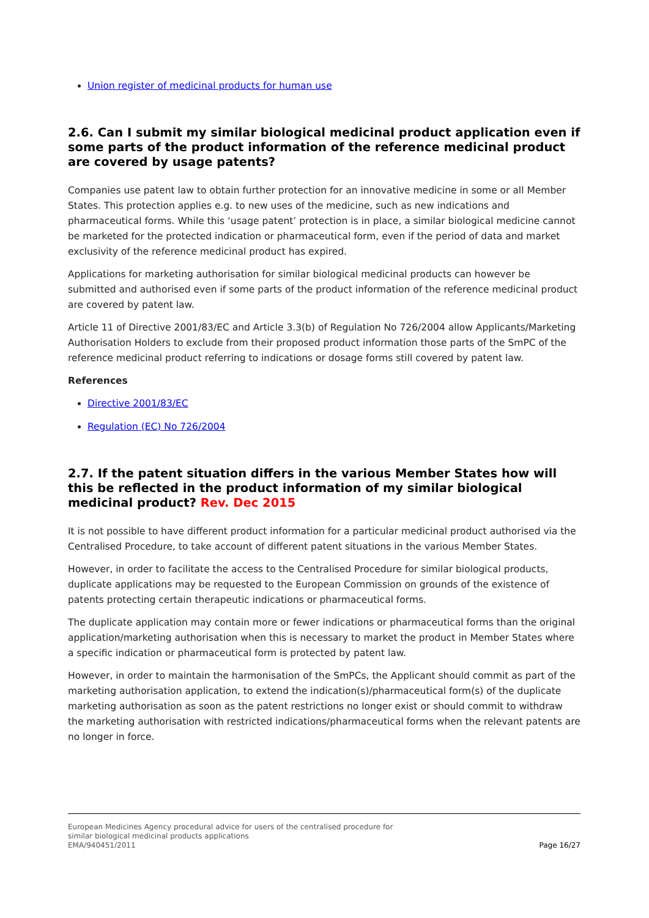Union register of medicinal products for human use
2.6. Can I submit my similar biological medicinal product application even if some parts of the product information of the reference medicinal product are covered by usage patents?
Companies use patent law to obtain further protection for an innovative medicine in some or all Member States. This protection applies e.g. to new uses of the medicine, such as new indications and pharmaceutical forms. While this ‘usage patent’ protection is in place, a similar biological medicine cannot be marketed for the protected indication or pharmaceutical form, even if the period of data and market exclusivity of the reference medicinal product has expired.
Applications for marketing authorisation for similar biological medicinal products can however be submitted and authorised even if some parts of the product information of the reference medicinal product are covered by patent law.
Article 11 of Directive 2001/83/EC and Article 3.3(b) of Regulation No 726/2004 allow Applicants/Marketing Authorisation Holders to exclude from their proposed product information those parts of the SmPC of the reference medicinal product referring to indications or dosage forms still covered by patent law.
References
Directive 2001/83/EC
Regulation (EC) No 726/2004
2.7. If the patent situation differs in the various Member States how will this be reflected in the product information of my similar biological medicinal product? Rev. Dec 2015
It is not possible to have different product information for a particular medicinal product authorised via the Centralised Procedure, to take account of different patent situations in the various Member States.
However, in order to facilitate the access to the Centralised Procedure for similar biological products, duplicate applications may be requested to the European Commission on grounds of the existence of patents protecting certain therapeutic indications or pharmaceutical forms.
The duplicate application may contain more or fewer indications or pharmaceutical forms than the original application/marketing authorisation when this is necessary to market the product in Member States where a specific indication or pharmaceutical form is protected by patent law.
However, in order to maintain the harmonisation of the SmPCs, the Applicant should commit as part of the marketing authorisation application, to extend the indication(s)/pharmaceutical form(s) of the duplicate marketing authorisation as soon as the patent restrictions no longer exist or should commit to withdraw the marketing authorisation with restricted indications/pharmaceutical forms when the relevant patents are no longer in force.
European Medicines Agency procedural advice for users of the centralised procedure for
similar biological medicinal products applications
EMA/940451/2011 Page 16/27